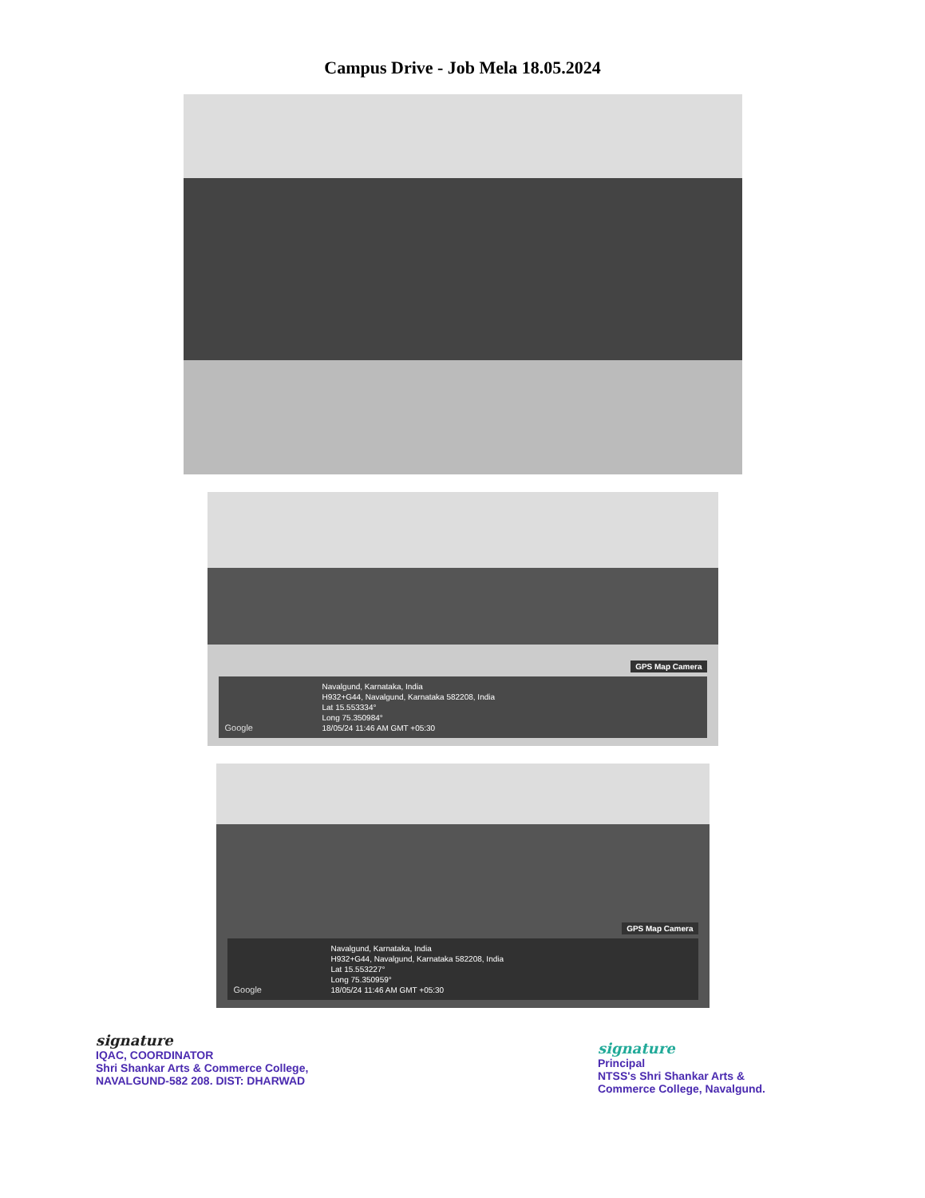Campus Drive - Job Mela 18.05.2024
GPS Map Camera
Google
Navalgund, Karnataka, India
H932+G44, Navalgund, Karnataka 582208, India
Lat 15.553334°
Long 75.350984°
18/05/24 11:46 AM GMT +05:30
GPS Map Camera
Google
Navalgund, Karnataka, India
H932+G44, Navalgund, Karnataka 582208, India
Lat 15.553227°
Long 75.350959°
18/05/24 11:46 AM GMT +05:30
signature
IQAC, COORDINATOR
Shri Shankar Arts & Commerce College,
NAVALGUND-582 208. DIST: DHARWAD
signature
Principal
NTSS's Shri Shankar Arts &
Commerce College, Navalgund.